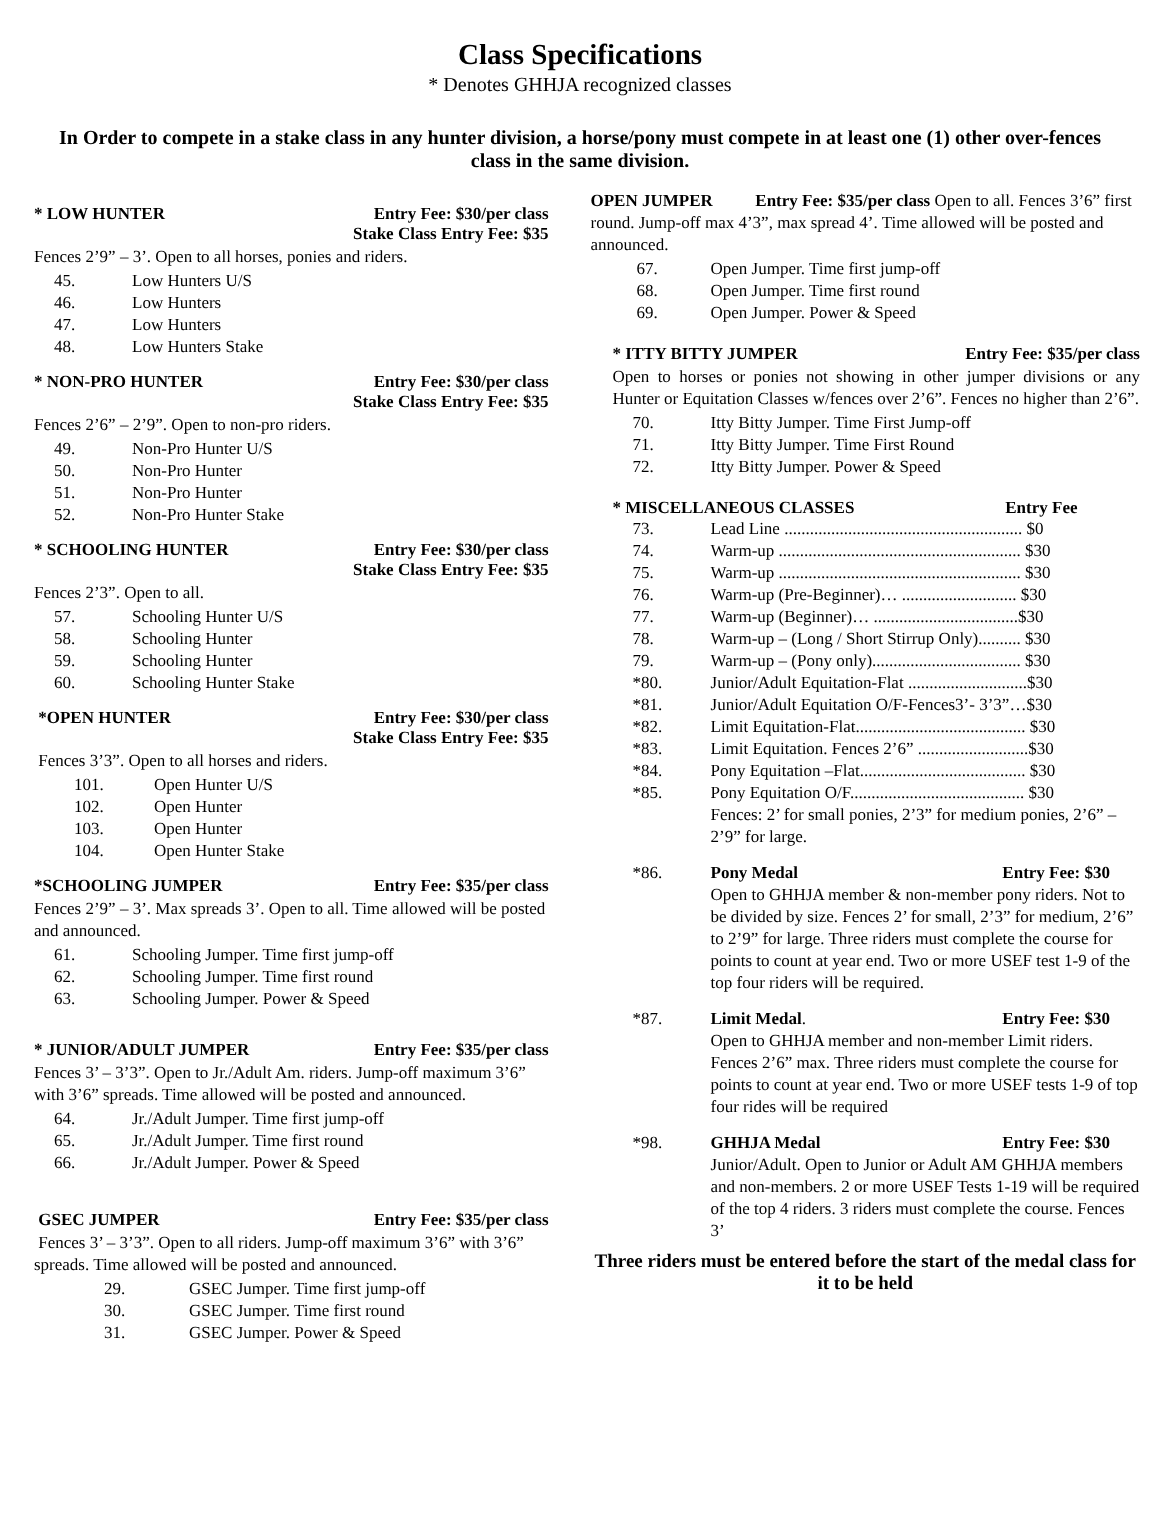Class Specifications
* Denotes GHHJA recognized classes
In Order to compete in a stake class in any hunter division, a horse/pony must compete in at least one (1) other over-fences class in the same division.
* LOW HUNTER Entry Fee: $30/per class
Stake Class Entry Fee: $35
Fences 2’9” – 3’. Open to all horses, ponies and riders.
45. Low Hunters U/S
46. Low Hunters
47. Low Hunters
48. Low Hunters Stake
* NON-PRO HUNTER Entry Fee: $30/per class
Stake Class Entry Fee: $35
Fences 2’6” – 2’9”. Open to non-pro riders.
49. Non-Pro Hunter U/S
50. Non-Pro Hunter
51. Non-Pro Hunter
52. Non-Pro Hunter Stake
* SCHOOLING HUNTER Entry Fee: $30/per class
Stake Class Entry Fee: $35
Fences 2’3”. Open to all.
57. Schooling Hunter U/S
58. Schooling Hunter
59. Schooling Hunter
60. Schooling Hunter Stake
*OPEN HUNTER Entry Fee: $30/per class
Stake Class Entry Fee: $35
Fences 3’3”. Open to all horses and riders.
101. Open Hunter U/S
102. Open Hunter
103. Open Hunter
104. Open Hunter Stake
*SCHOOLING JUMPER Entry Fee: $35/per class
Fences 2’9” – 3’. Max spreads 3’. Open to all. Time allowed will be posted and announced.
61. Schooling Jumper. Time first jump-off
62. Schooling Jumper. Time first round
63. Schooling Jumper. Power & Speed
* JUNIOR/ADULT JUMPER Entry Fee: $35/per class
Fences 3’ – 3’3”. Open to Jr./Adult Am. riders. Jump-off maximum 3’6” with 3’6” spreads. Time allowed will be posted and announced.
64. Jr./Adult Jumper. Time first jump-off
65. Jr./Adult Jumper. Time first round
66. Jr./Adult Jumper. Power & Speed
GSEC JUMPER Entry Fee: $35/per class
Fences 3’ – 3’3”. Open to all riders. Jump-off maximum 3’6” with 3’6” spreads. Time allowed will be posted and announced.
29. GSEC Jumper. Time first jump-off
30. GSEC Jumper. Time first round
31. GSEC Jumper. Power & Speed
OPEN JUMPER Entry Fee: $35/per class Open to all. Fences 3’6” first round. Jump-off max 4’3”, max spread 4’. Time allowed will be posted and announced.
67. Open Jumper. Time first jump-off
68. Open Jumper. Time first round
69. Open Jumper. Power & Speed
* ITTY BITTY JUMPER Entry Fee: $35/per class
Open to horses or ponies not showing in other jumper divisions or any Hunter or Equitation Classes w/fences over 2’6”. Fences no higher than 2’6”.
70. Itty Bitty Jumper. Time First Jump-off
71. Itty Bitty Jumper. Time First Round
72. Itty Bitty Jumper. Power & Speed
* MISCELLANEOUS CLASSES Entry Fee
73. Lead Line ........................................................ $0
74. Warm-up ......................................................... $30
75. Warm-up ......................................................... $30
76. Warm-up (Pre-Beginner)… ........................... $30
77. Warm-up (Beginner)… ..................................$30
78. Warm-up – (Long / Short Stirrup Only).......... $30
79. Warm-up – (Pony only)................................... $30
*80. Junior/Adult Equitation-Flat ............................$30
*81. Junior/Adult Equitation O/F-Fences3’- 3’3”…$30
*82. Limit Equitation-Flat........................................ $30
*83. Limit Equitation. Fences 2’6” ..........................$30
*84. Pony Equitation –Flat....................................... $30
*85. Pony Equitation O/F......................................... $30
Fences: 2’ for small ponies, 2’3” for medium ponies, 2’6” – 2’9” for large.
*86. Pony Medal Entry Fee: $30
Open to GHHJA member & non-member pony riders. Not to be divided by size. Fences 2’ for small, 2’3” for medium, 2’6” to 2’9” for large. Three riders must complete the course for points to count at year end. Two or more USEF test 1-9 of the top four riders will be required.
*87. Limit Medal. Entry Fee: $30
Open to GHHJA member and non-member Limit riders. Fences 2’6” max. Three riders must complete the course for points to count at year end. Two or more USEF tests 1-9 of top four rides will be required
*98. GHHJA Medal Entry Fee: $30
Junior/Adult. Open to Junior or Adult AM GHHJA members and non-members. 2 or more USEF Tests 1-19 will be required of the top 4 riders. 3 riders must complete the course. Fences 3’
Three riders must be entered before the start of the medal class for it to be held